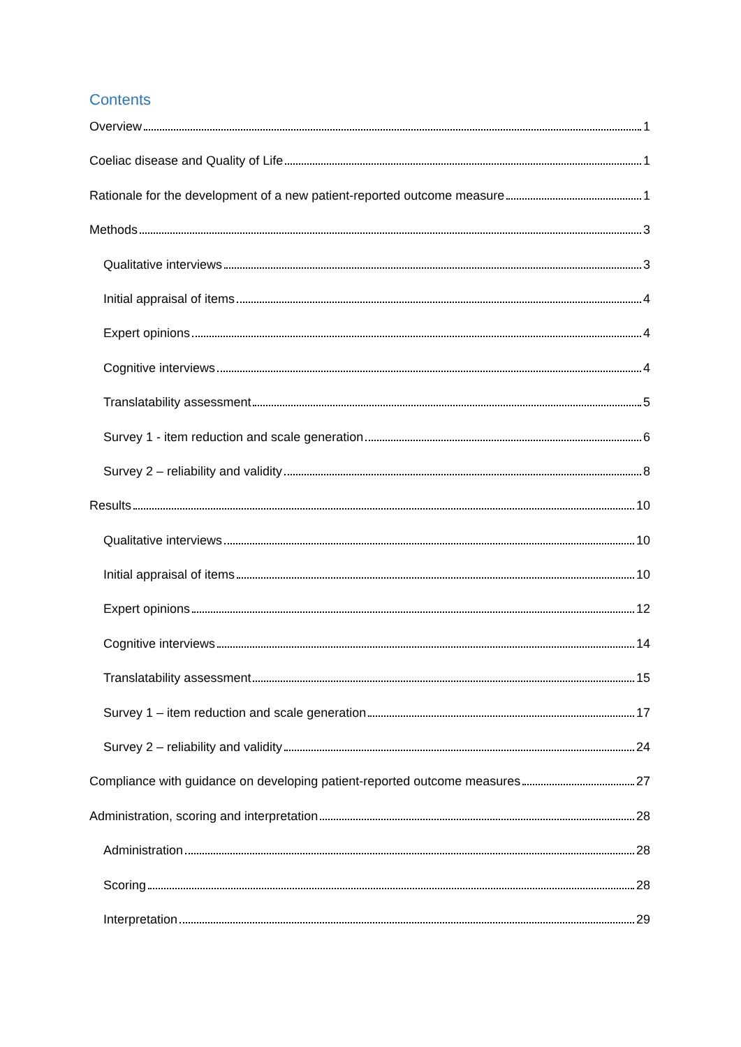Contents
Overview 1
Coeliac disease and Quality of Life 1
Rationale for the development of a new patient-reported outcome measure 1
Methods 3
Qualitative interviews 3
Initial appraisal of items 4
Expert opinions 4
Cognitive interviews 4
Translatability assessment 5
Survey 1 - item reduction and scale generation 6
Survey 2 – reliability and validity 8
Results 10
Qualitative interviews 10
Initial appraisal of items 10
Expert opinions 12
Cognitive interviews 14
Translatability assessment 15
Survey 1 – item reduction and scale generation 17
Survey 2 – reliability and validity 24
Compliance with guidance on developing patient-reported outcome measures 27
Administration, scoring and interpretation 28
Administration 28
Scoring 28
Interpretation 29